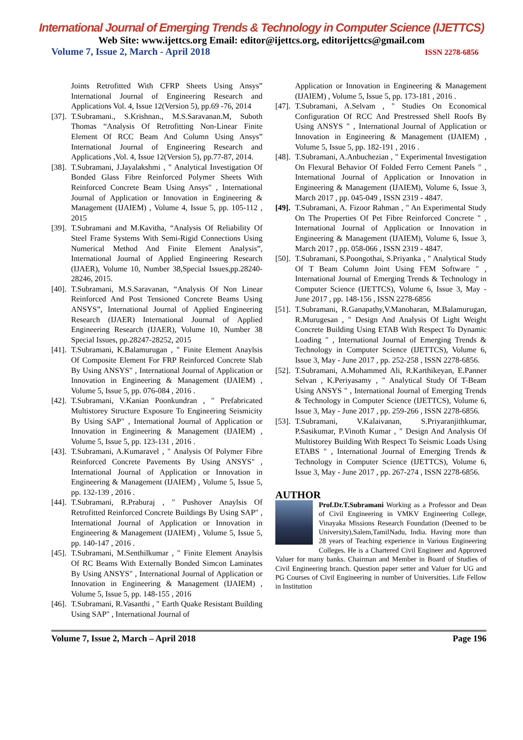International Journal of Emerging Trends & Technology in Computer Science (IJETTCS)
Web Site: www.ijettcs.org Email: editor@ijettcs.org, editorijettcs@gmail.com
Volume 7, Issue 2, March - April 2018 ISSN 2278-6856
Joints Retrofitted With CFRP Sheets Using Ansys” International Journal of Engineering Research and Applications Vol. 4, Issue 12(Version 5), pp.69 -76, 2014
[37]. T.Subramani., S.Krishnan., M.S.Saravanan.M, Suboth Thomas “Analysis Of Retrofitting Non-Linear Finite Element Of RCC Beam And Column Using Ansys” International Journal of Engineering Research and Applications ,Vol. 4, Issue 12(Version 5), pp.77-87, 2014.
[38]. T.Subramani, J.Jayalakshmi , " Analytical Investigation Of Bonded Glass Fibre Reinforced Polymer Sheets With Reinforced Concrete Beam Using Ansys" , International Journal of Application or Innovation in Engineering & Management (IJAIEM) , Volume 4, Issue 5, pp. 105-112 , 2015
[39]. T.Subramani and M.Kavitha, “Analysis Of Reliability Of Steel Frame Systems With Semi-Rigid Connections Using Numerical Method And Finite Element Analysis”, International Journal of Applied Engineering Research (IJAER), Volume 10, Number 38,Special Issues,pp.28240-28246, 2015.
[40]. T.Subramani, M.S.Saravanan, “Analysis Of Non Linear Reinforced And Post Tensioned Concrete Beams Using ANSYS”, International Journal of Applied Engineering Research (IJAER) International Journal of Applied Engineering Research (IJAER), Volume 10, Number 38 Special Issues, pp.28247-28252, 2015
[41]. T.Subramani, K.Balamurugan , " Finite Element Anaylsis Of Composite Element For FRP Reinforced Concrete Slab By Using ANSYS" , International Journal of Application or Innovation in Engineering & Management (IJAIEM) , Volume 5, Issue 5, pp. 076-084 , 2016 .
[42]. T.Subramani, V.Kanian Poonkundran , " Prefabricated Multistorey Structure Exposure To Engineering Seismicity By Using SAP" , International Journal of Application or Innovation in Engineering & Management (IJAIEM) , Volume 5, Issue 5, pp. 123-131 , 2016 .
[43]. T.Subramani, A.Kumaravel , " Analysis Of Polymer Fibre Reinforced Concrete Pavements By Using ANSYS" , International Journal of Application or Innovation in Engineering & Management (IJAIEM) , Volume 5, Issue 5, pp. 132-139 , 2016 .
[44]. T.Subramani, R.Praburaj , " Pushover Anaylsis Of Retrofitted Reinforced Concrete Buildings By Using SAP" , International Journal of Application or Innovation in Engineering & Management (IJAIEM) , Volume 5, Issue 5, pp. 140-147 , 2016 .
[45]. T.Subramani, M.Senthilkumar , " Finite Element Anaylsis Of RC Beams With Externally Bonded Simcon Laminates By Using ANSYS" , International Journal of Application or Innovation in Engineering & Management (IJAIEM) , Volume 5, Issue 5, pp. 148-155 , 2016
[46]. T.Subramani, R.Vasanthi , " Earth Quake Resistant Building Using SAP" , International Journal of
Application or Innovation in Engineering & Management (IJAIEM) , Volume 5, Issue 5, pp. 173-181 , 2016 .
[47]. T.Subramani, A.Selvam , " Studies On Economical Configuration Of RCC And Prestressed Shell Roofs By Using ANSYS " , International Journal of Application or Innovation in Engineering & Management (IJAIEM) , Volume 5, Issue 5, pp. 182-191 , 2016 .
[48]. T.Subramani, A.Anbuchezian , " Experimental Investigation On Flexural Behavior Of Folded Ferro Cement Panels " , International Journal of Application or Innovation in Engineering & Management (IJAIEM), Volume 6, Issue 3, March 2017 , pp. 045-049 , ISSN 2319 - 4847.
[49]. T.Subramani, A. Fizoor Rahman , " An Experimental Study On The Properties Of Pet Fibre Reinforced Concrete " , International Journal of Application or Innovation in Engineering & Management (IJAIEM), Volume 6, Issue 3, March 2017 , pp. 058-066 , ISSN 2319 - 4847.
[50]. T.Subramani, S.Poongothai, S.Priyanka , " Analytical Study Of T Beam Column Joint Using FEM Software " , International Journal of Emerging Trends & Technology in Computer Science (IJETTCS), Volume 6, Issue 3, May - June 2017 , pp. 148-156 , ISSN 2278-6856
[51]. T.Subramani, R.Ganapathy,V.Manoharan, M.Balamurugan, R.Murugesan , " Design And Analysis Of Light Weight Concrete Building Using ETAB With Respect To Dynamic Loading " , International Journal of Emerging Trends & Technology in Computer Science (IJETTCS), Volume 6, Issue 3, May - June 2017 , pp. 252-258 , ISSN 2278-6856.
[52]. T.Subramani, A.Mohammed Ali, R.Karthikeyan, E.Panner Selvan , K.Periyasamy , " Analytical Study Of T-Beam Using ANSYS " , International Journal of Emerging Trends & Technology in Computer Science (IJETTCS), Volume 6, Issue 3, May - June 2017 , pp. 259-266 , ISSN 2278-6856.
[53]. T.Subramani, V.Kalaivanan, S.Priyaranjithkumar, P.Sasikumar, P.Vinoth Kumar , " Design And Analysis Of Multistorey Building With Respect To Seismic Loads Using ETABS " , International Journal of Emerging Trends & Technology in Computer Science (IJETTCS), Volume 6, Issue 3, May - June 2017 , pp. 267-274 , ISSN 2278-6856.
AUTHOR
Prof.Dr.T.Subramani Working as a Professor and Dean of Civil Engineering in VMKV Engineering College, Vinayaka Missions Research Foundation (Deemed to be University),Salem,TamilNadu, India. Having more than 28 years of Teaching experience in Various Engineering Colleges. He is a Chartered Civil Engineer and Approved Valuer for many banks. Chairman and Member in Board of Studies of Civil Engineering branch. Question paper setter and Valuer for UG and PG Courses of Civil Engineering in number of Universities. Life Fellow in Institution
Volume 7, Issue 2, March – April 2018 Page 196